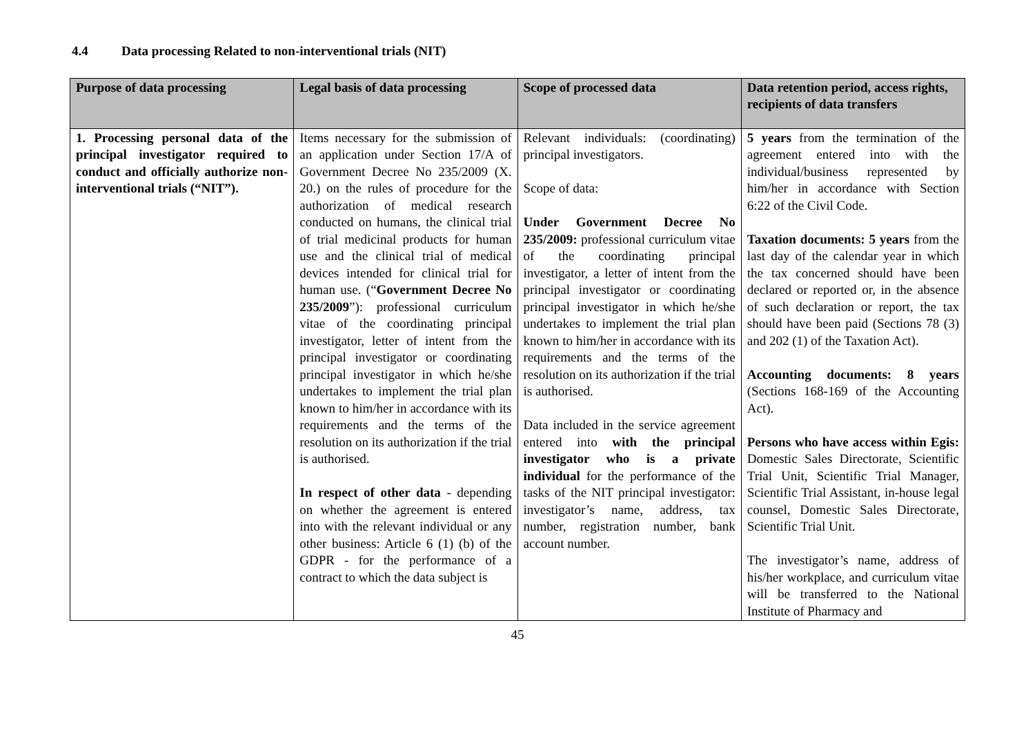4.4 Data processing Related to non-interventional trials (NIT)
| Purpose of data processing | Legal basis of data processing | Scope of processed data | Data retention period, access rights, recipients of data transfers |
| --- | --- | --- | --- |
| 1. Processing personal data of the principal investigator required to conduct and officially authorize non-interventional trials (“NIT”). | Items necessary for the submission of an application under Section 17/A of Government Decree No 235/2009 (X. 20.) on the rules of procedure for the authorization of medical research conducted on humans, the clinical trial of trial medicinal products for human use and the clinical trial of medical devices intended for clinical trial for human use. (“ Government Decree No 235/2009 ”): professional curriculum vitae of the coordinating principal investigator, letter of intent from the principal investigator or coordinating principal investigator in which he/she undertakes to implement the trial plan known to him/her in accordance with its requirements and the terms of the resolution on its authorization if the trial is authorised. In respect of other data - depending on whether the agreement is entered into with the relevant individual or any other business: Article 6 (1) (b) of the GDPR - for the performance of a contract to which the data subject is | Relevant individuals: (coordinating) principal investigators. Scope of data: Under Government Decree No 235/2009: professional curriculum vitae of the coordinating principal investigator, a letter of intent from the principal investigator or coordinating principal investigator in which he/she undertakes to implement the trial plan known to him/her in accordance with its requirements and the terms of the resolution on its authorization if the trial is authorised. Data included in the service agreement entered into with the principal investigator who is a private individual for the performance of the tasks of the NIT principal investigator: investigator’s name, address, tax number, registration number, bank account number. | 5 years from the termination of the agreement entered into with the individual/business represented by him/her in accordance with Section 6:22 of the Civil Code. Taxation documents: 5 years from the last day of the calendar year in which the tax concerned should have been declared or reported or, in the absence of such declaration or report, the tax should have been paid (Sections 78 (3) and 202 (1) of the Taxation Act). Accounting documents: 8 years (Sections 168-169 of the Accounting Act). Persons who have access within Egis: Domestic Sales Directorate, Scientific Trial Unit, Scientific Trial Manager, Scientific Trial Assistant, in-house legal counsel, Domestic Sales Directorate, Scientific Trial Unit. The investigator’s name, address of his/her workplace, and curriculum vitae will be transferred to the National Institute of Pharmacy and |
45